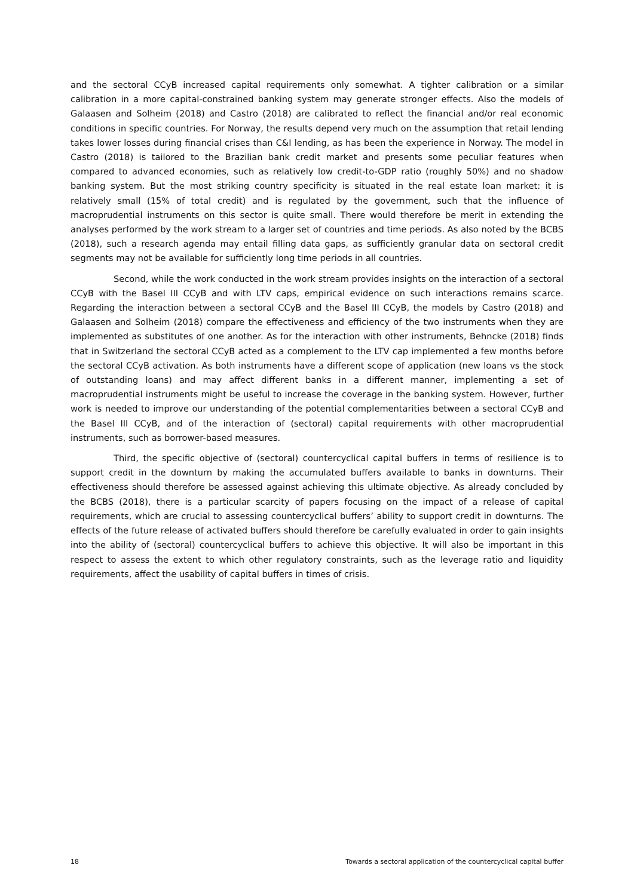and the sectoral CCyB increased capital requirements only somewhat. A tighter calibration or a similar calibration in a more capital-constrained banking system may generate stronger effects. Also the models of Galaasen and Solheim (2018) and Castro (2018) are calibrated to reflect the financial and/or real economic conditions in specific countries. For Norway, the results depend very much on the assumption that retail lending takes lower losses during financial crises than C&I lending, as has been the experience in Norway. The model in Castro (2018) is tailored to the Brazilian bank credit market and presents some peculiar features when compared to advanced economies, such as relatively low credit-to-GDP ratio (roughly 50%) and no shadow banking system. But the most striking country specificity is situated in the real estate loan market: it is relatively small (15% of total credit) and is regulated by the government, such that the influence of macroprudential instruments on this sector is quite small. There would therefore be merit in extending the analyses performed by the work stream to a larger set of countries and time periods. As also noted by the BCBS (2018), such a research agenda may entail filling data gaps, as sufficiently granular data on sectoral credit segments may not be available for sufficiently long time periods in all countries.
Second, while the work conducted in the work stream provides insights on the interaction of a sectoral CCyB with the Basel III CCyB and with LTV caps, empirical evidence on such interactions remains scarce. Regarding the interaction between a sectoral CCyB and the Basel III CCyB, the models by Castro (2018) and Galaasen and Solheim (2018) compare the effectiveness and efficiency of the two instruments when they are implemented as substitutes of one another. As for the interaction with other instruments, Behncke (2018) finds that in Switzerland the sectoral CCyB acted as a complement to the LTV cap implemented a few months before the sectoral CCyB activation. As both instruments have a different scope of application (new loans vs the stock of outstanding loans) and may affect different banks in a different manner, implementing a set of macroprudential instruments might be useful to increase the coverage in the banking system. However, further work is needed to improve our understanding of the potential complementarities between a sectoral CCyB and the Basel III CCyB, and of the interaction of (sectoral) capital requirements with other macroprudential instruments, such as borrower-based measures.
Third, the specific objective of (sectoral) countercyclical capital buffers in terms of resilience is to support credit in the downturn by making the accumulated buffers available to banks in downturns. Their effectiveness should therefore be assessed against achieving this ultimate objective. As already concluded by the BCBS (2018), there is a particular scarcity of papers focusing on the impact of a release of capital requirements, which are crucial to assessing countercyclical buffers’ ability to support credit in downturns. The effects of the future release of activated buffers should therefore be carefully evaluated in order to gain insights into the ability of (sectoral) countercyclical buffers to achieve this objective. It will also be important in this respect to assess the extent to which other regulatory constraints, such as the leverage ratio and liquidity requirements, affect the usability of capital buffers in times of crisis.
18 Towards a sectoral application of the countercyclical capital buffer